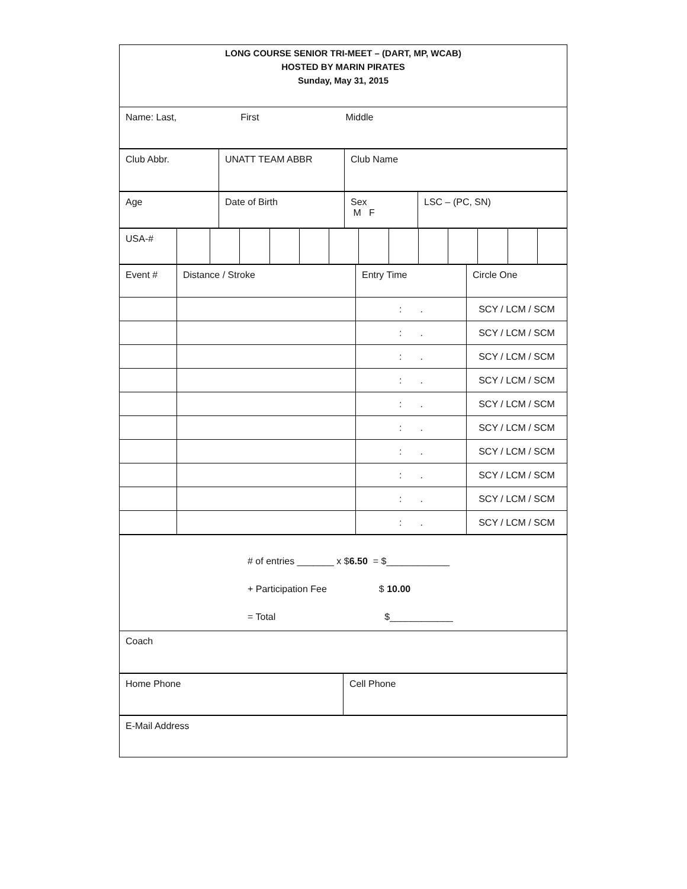| LONG COURSE SENIOR TRI-MEET – (DART, MP, WCAB) HOSTED BY MARIN PIRATES Sunday, May 31, 2015 |
| Name: Last, First Middle |
| Club Abbr. | UNATT TEAM ABBR | Club Name |
| Age | Date of Birth | Sex M F | LSC – (PC, SN) |
| USA-# | | | | | | | | | | | | | |
| Event # | Distance / Stroke | Entry Time | Circle One |
| | | : . | SCY / LCM / SCM |
| | | : . | SCY / LCM / SCM |
| | | : . | SCY / LCM / SCM |
| | | : . | SCY / LCM / SCM |
| | | : . | SCY / LCM / SCM |
| | | : . | SCY / LCM / SCM |
| | | : . | SCY / LCM / SCM |
| | | : . | SCY / LCM / SCM |
| | | : . | SCY / LCM / SCM |
| | | : . | SCY / LCM / SCM |
| # of entries _______ x $ 6.50 = $____________ + Participation Fee $ 10.00 = Total $____________ |
| Coach |
| Home Phone | Cell Phone |
| E-Mail Address |